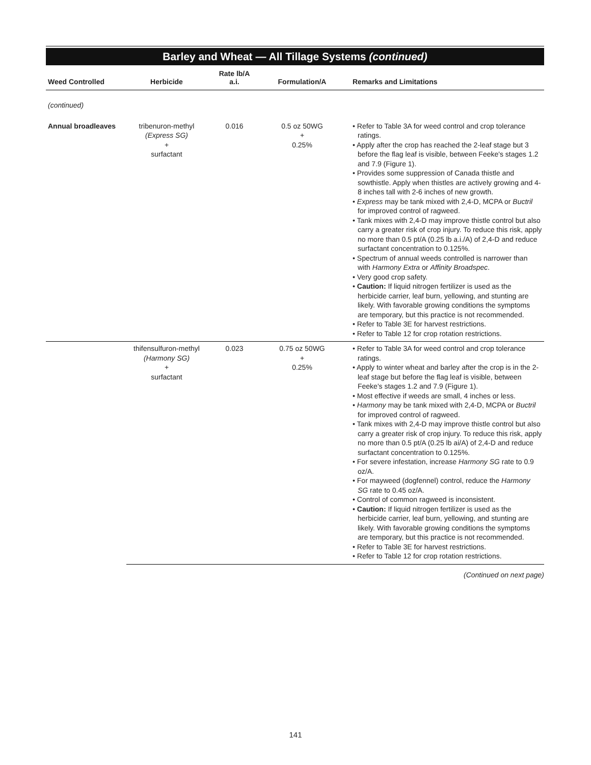Barley and Wheat — All Tillage Systems (continued)
| Weed Controlled | Herbicide | Rate lb/A a.i. | Formulation/A | Remarks and Limitations |
| --- | --- | --- | --- | --- |
| (continued) | | | | |
| Annual broadleaves | tribenuron-methyl (Express SG) + surfactant | 0.016 | 0.5 oz 50WG + 0.25% | • Refer to Table 3A for weed control and crop tolerance ratings. • Apply after the crop has reached the 2-leaf stage but 3 before the flag leaf is visible, between Feeke's stages 1.2 and 7.9 (Figure 1). • Provides some suppression of Canada thistle and sowthistle. Apply when thistles are actively growing and 4-8 inches tall with 2-6 inches of new growth. • Express may be tank mixed with 2,4-D, MCPA or Buctril for improved control of ragweed. • Tank mixes with 2,4-D may improve thistle control but also carry a greater risk of crop injury. To reduce this risk, apply no more than 0.5 pt/A (0.25 lb a.i./A) of 2,4-D and reduce surfactant concentration to 0.125%. • Spectrum of annual weeds controlled is narrower than with Harmony Extra or Affinity Broadspec . • Very good crop safety. • Caution: If liquid nitrogen fertilizer is used as the herbicide carrier, leaf burn, yellowing, and stunting are likely. With favorable growing conditions the symptoms are temporary, but this practice is not recommended. • Refer to Table 3E for harvest restrictions. • Refer to Table 12 for crop rotation restrictions. |
| | thifensulfuron-methyl (Harmony SG) + surfactant | 0.023 | 0.75 oz 50WG + 0.25% | • Refer to Table 3A for weed control and crop tolerance ratings. • Apply to winter wheat and barley after the crop is in the 2-leaf stage but before the flag leaf is visible, between Feeke's stages 1.2 and 7.9 (Figure 1). • Most effective if weeds are small, 4 inches or less. • Harmony may be tank mixed with 2,4-D, MCPA or Buctril for improved control of ragweed. • Tank mixes with 2,4-D may improve thistle control but also carry a greater risk of crop injury. To reduce this risk, apply no more than 0.5 pt/A (0.25 lb ai/A) of 2,4-D and reduce surfactant concentration to 0.125%. • For severe infestation, increase Harmony SG rate to 0.9 oz/A. • For mayweed (dogfennel) control, reduce the Harmony SG rate to 0.45 oz/A. • Control of common ragweed is inconsistent. • Caution: If liquid nitrogen fertilizer is used as the herbicide carrier, leaf burn, yellowing, and stunting are likely. With favorable growing conditions the symptoms are temporary, but this practice is not recommended. • Refer to Table 3E for harvest restrictions. • Refer to Table 12 for crop rotation restrictions. |
(Continued on next page)
141